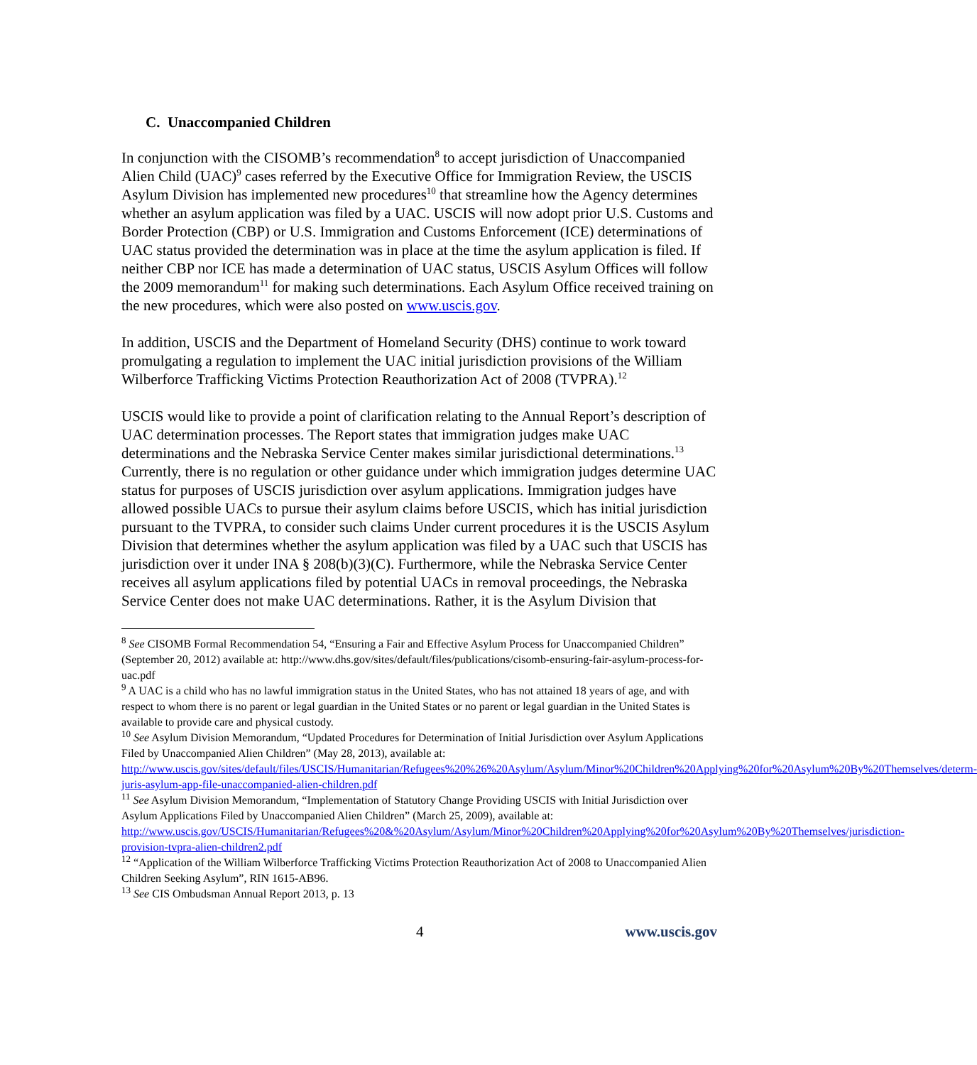C. Unaccompanied Children
In conjunction with the CISOMB’s recommendation<sup>8</sup> to accept jurisdiction of Unaccompanied Alien Child (UAC)<sup>9</sup> cases referred by the Executive Office for Immigration Review, the USCIS Asylum Division has implemented new procedures<sup>10</sup> that streamline how the Agency determines whether an asylum application was filed by a UAC. USCIS will now adopt prior U.S. Customs and Border Protection (CBP) or U.S. Immigration and Customs Enforcement (ICE) determinations of UAC status provided the determination was in place at the time the asylum application is filed. If neither CBP nor ICE has made a determination of UAC status, USCIS Asylum Offices will follow the 2009 memorandum<sup>11</sup> for making such determinations. Each Asylum Office received training on the new procedures, which were also posted on www.uscis.gov.
In addition, USCIS and the Department of Homeland Security (DHS) continue to work toward promulgating a regulation to implement the UAC initial jurisdiction provisions of the William Wilberforce Trafficking Victims Protection Reauthorization Act of 2008 (TVPRA).<sup>12</sup>
USCIS would like to provide a point of clarification relating to the Annual Report’s description of UAC determination processes. The Report states that immigration judges make UAC determinations and the Nebraska Service Center makes similar jurisdictional determinations.<sup>13</sup> Currently, there is no regulation or other guidance under which immigration judges determine UAC status for purposes of USCIS jurisdiction over asylum applications. Immigration judges have allowed possible UACs to pursue their asylum claims before USCIS, which has initial jurisdiction pursuant to the TVPRA, to consider such claims Under current procedures it is the USCIS Asylum Division that determines whether the asylum application was filed by a UAC such that USCIS has jurisdiction over it under INA § 208(b)(3)(C). Furthermore, while the Nebraska Service Center receives all asylum applications filed by potential UACs in removal proceedings, the Nebraska Service Center does not make UAC determinations. Rather, it is the Asylum Division that
<sup>8</sup> See CISOMB Formal Recommendation 54, “Ensuring a Fair and Effective Asylum Process for Unaccompanied Children” (September 20, 2012) available at: http://www.dhs.gov/sites/default/files/publications/cisomb-ensuring-fair-asylum-process-for-uac.pdf
<sup>9</sup> A UAC is a child who has no lawful immigration status in the United States, who has not attained 18 years of age, and with respect to whom there is no parent or legal guardian in the United States or no parent or legal guardian in the United States is available to provide care and physical custody.
<sup>10</sup> See Asylum Division Memorandum, “Updated Procedures for Determination of Initial Jurisdiction over Asylum Applications Filed by Unaccompanied Alien Children” (May 28, 2013), available at: http://www.uscis.gov/sites/default/files/USCIS/Humanitarian/Refugees%20%26%20Asylum/Asylum/Minor%20Children%20Applying%20for%20Asylum%20By%20Themselves/determ-juris-asylum-app-file-unaccompanied-alien-children.pdf
<sup>11</sup> See Asylum Division Memorandum, “Implementation of Statutory Change Providing USCIS with Initial Jurisdiction over Asylum Applications Filed by Unaccompanied Alien Children” (March 25, 2009), available at: http://www.uscis.gov/USCIS/Humanitarian/Refugees%20&%20Asylum/Asylum/Minor%20Children%20Applying%20for%20Asylum%20By%20Themselves/jurisdiction-provision-tvpra-alien-children2.pdf
<sup>12</sup> “Application of the William Wilberforce Trafficking Victims Protection Reauthorization Act of 2008 to Unaccompanied Alien Children Seeking Asylum”, RIN 1615-AB96.
<sup>13</sup> See CIS Ombudsman Annual Report 2013, p. 13
4 www.uscis.gov